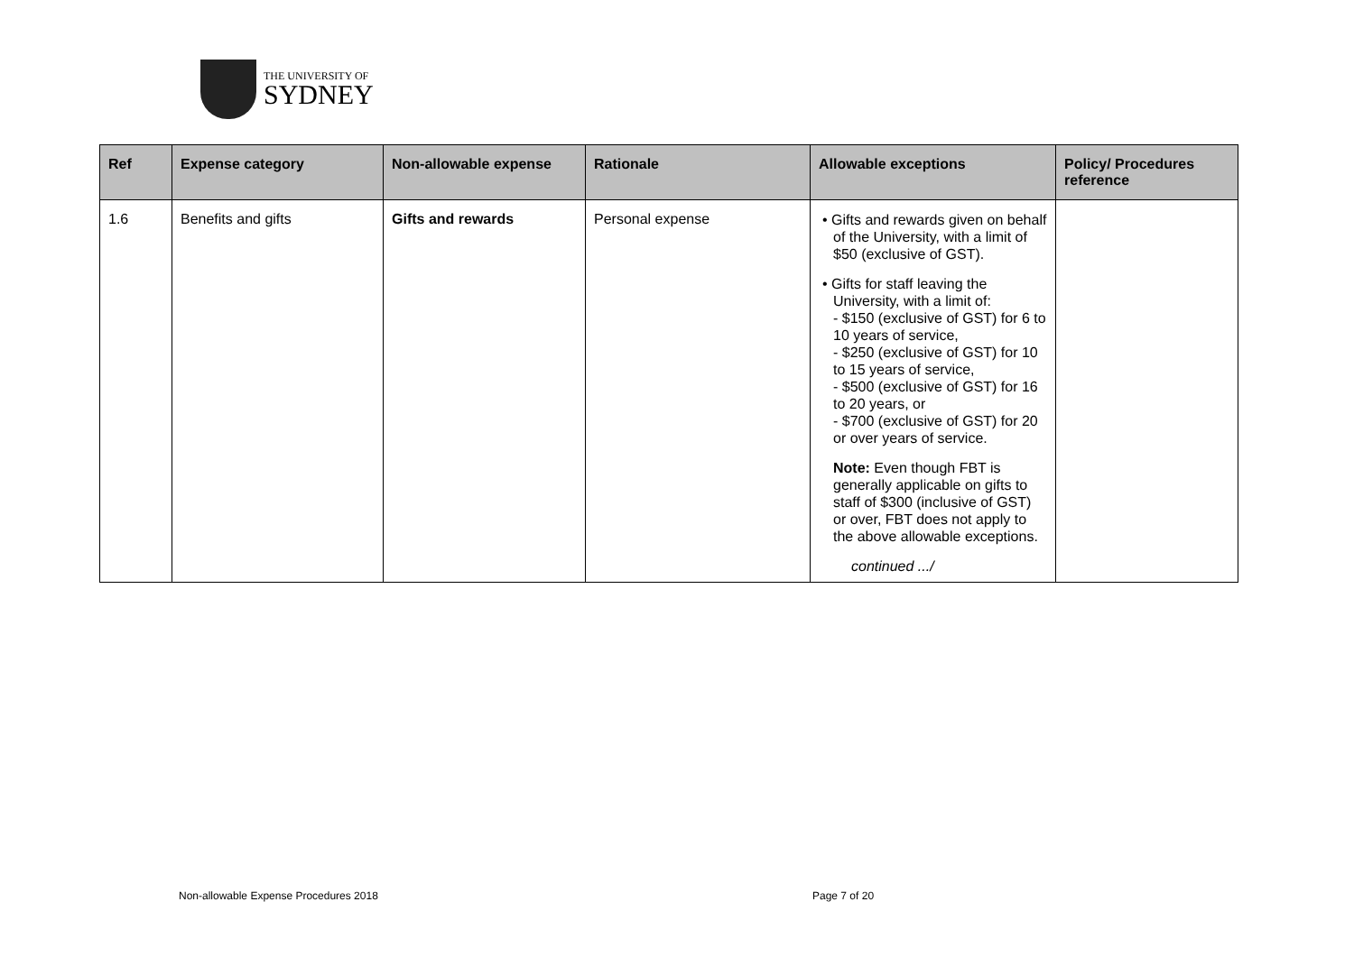THE UNIVERSITY OF
SYDNEY
| Ref | Expense category | Non-allowable expense | Rationale | Allowable exceptions | Policy/ Procedures reference |
| --- | --- | --- | --- | --- | --- |
| 1.6 | Benefits and gifts | Gifts and rewards | Personal expense | • Gifts and rewards given on behalf of the University, with a limit of $50 (exclusive of GST). • Gifts for staff leaving the University, with a limit of: - $150 (exclusive of GST) for 6 to 10 years of service, - $250 (exclusive of GST) for 10 to 15 years of service, - $500 (exclusive of GST) for 16 to 20 years, or - $700 (exclusive of GST) for 20 or over years of service. Note: Even though FBT is generally applicable on gifts to staff of $300 (inclusive of GST) or over, FBT does not apply to the above allowable exceptions. continued .../ | |
Non-allowable Expense Procedures 2018
Page 7 of 20